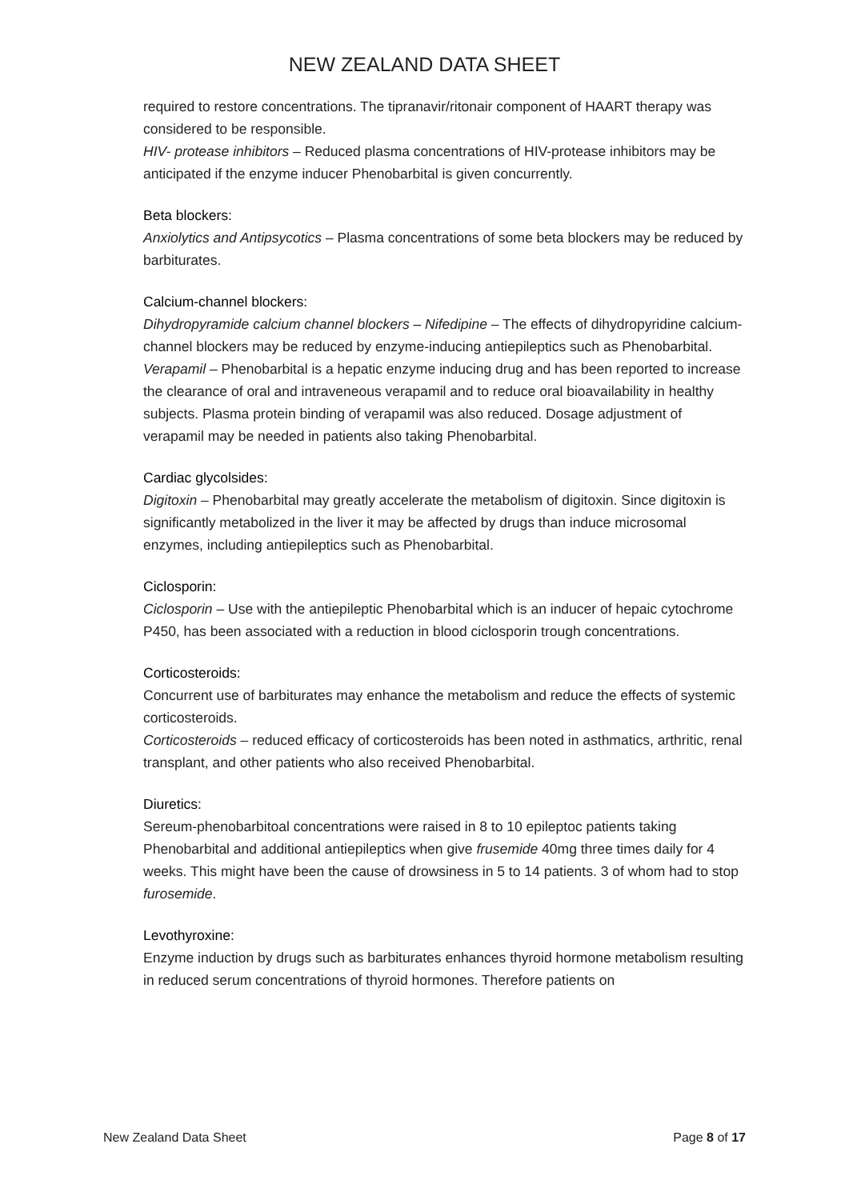NEW ZEALAND DATA SHEET
required to restore concentrations. The tipranavir/ritonair component of HAART therapy was considered to be responsible.
HIV- protease inhibitors – Reduced plasma concentrations of HIV-protease inhibitors may be anticipated if the enzyme inducer Phenobarbital is given concurrently.
Beta blockers:
Anxiolytics and Antipsycotics – Plasma concentrations of some beta blockers may be reduced by barbiturates.
Calcium-channel blockers:
Dihydropyramide calcium channel blockers – Nifedipine – The effects of dihydropyridine calcium-channel blockers may be reduced by enzyme-inducing antiepileptics such as Phenobarbital.
Verapamil – Phenobarbital is a hepatic enzyme inducing drug and has been reported to increase the clearance of oral and intraveneous verapamil and to reduce oral bioavailability in healthy subjects. Plasma protein binding of verapamil was also reduced. Dosage adjustment of verapamil may be needed in patients also taking Phenobarbital.
Cardiac glycolsides:
Digitoxin – Phenobarbital may greatly accelerate the metabolism of digitoxin. Since digitoxin is significantly metabolized in the liver it may be affected by drugs than induce microsomal enzymes, including antiepileptics such as Phenobarbital.
Ciclosporin:
Ciclosporin – Use with the antiepileptic Phenobarbital which is an inducer of hepaic cytochrome P450, has been associated with a reduction in blood ciclosporin trough concentrations.
Corticosteroids:
Concurrent use of barbiturates may enhance the metabolism and reduce the effects of systemic corticosteroids.
Corticosteroids – reduced efficacy of corticosteroids has been noted in asthmatics, arthritic, renal transplant, and other patients who also received Phenobarbital.
Diuretics:
Sereum-phenobarbitoal concentrations were raised in 8 to 10 epileptoc patients taking Phenobarbital and additional antiepileptics when give frusemide 40mg three times daily for 4 weeks. This might have been the cause of drowsiness in 5 to 14 patients. 3 of whom had to stop furosemide.
Levothyroxine:
Enzyme induction by drugs such as barbiturates enhances thyroid hormone metabolism resulting in reduced serum concentrations of thyroid hormones. Therefore patients on
New Zealand Data Sheet Page 8 of 17